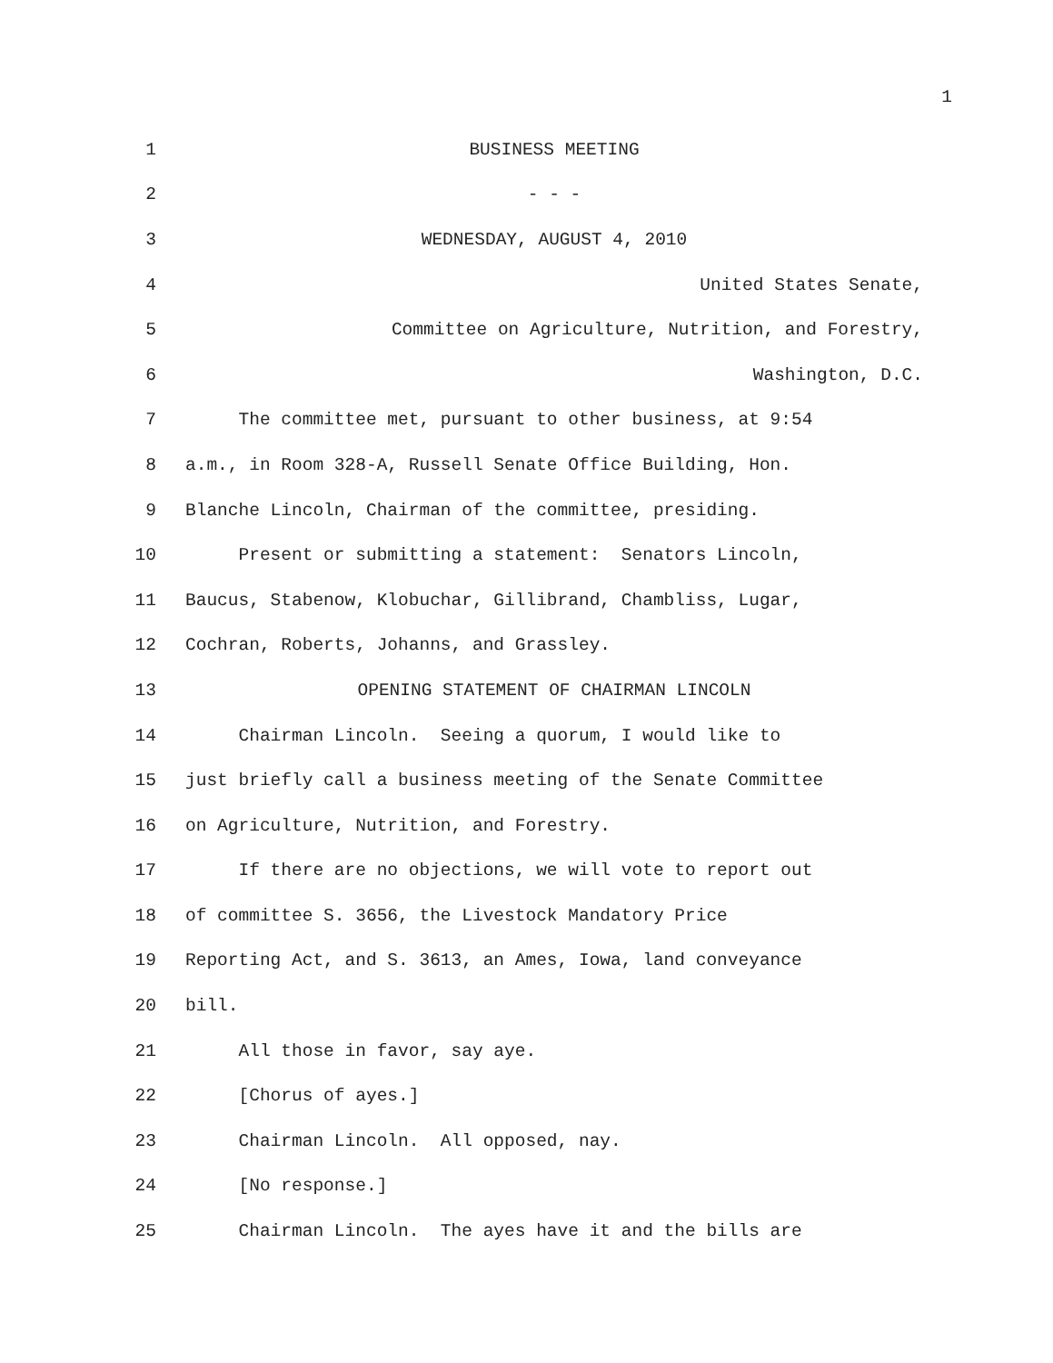1
1 BUSINESS MEETING
2 - - -
3 WEDNESDAY, AUGUST 4, 2010
4 United States Senate,
5 Committee on Agriculture, Nutrition, and Forestry,
6 Washington, D.C.
7 The committee met, pursuant to other business, at 9:54
8 a.m., in Room 328-A, Russell Senate Office Building, Hon.
9 Blanche Lincoln, Chairman of the committee, presiding.
10 Present or submitting a statement: Senators Lincoln,
11 Baucus, Stabenow, Klobuchar, Gillibrand, Chambliss, Lugar,
12 Cochran, Roberts, Johanns, and Grassley.
13 OPENING STATEMENT OF CHAIRMAN LINCOLN
14 Chairman Lincoln. Seeing a quorum, I would like to
15 just briefly call a business meeting of the Senate Committee
16 on Agriculture, Nutrition, and Forestry.
17 If there are no objections, we will vote to report out
18 of committee S. 3656, the Livestock Mandatory Price
19 Reporting Act, and S. 3613, an Ames, Iowa, land conveyance
20 bill.
21 All those in favor, say aye.
22 [Chorus of ayes.]
23 Chairman Lincoln. All opposed, nay.
24 [No response.]
25 Chairman Lincoln. The ayes have it and the bills are